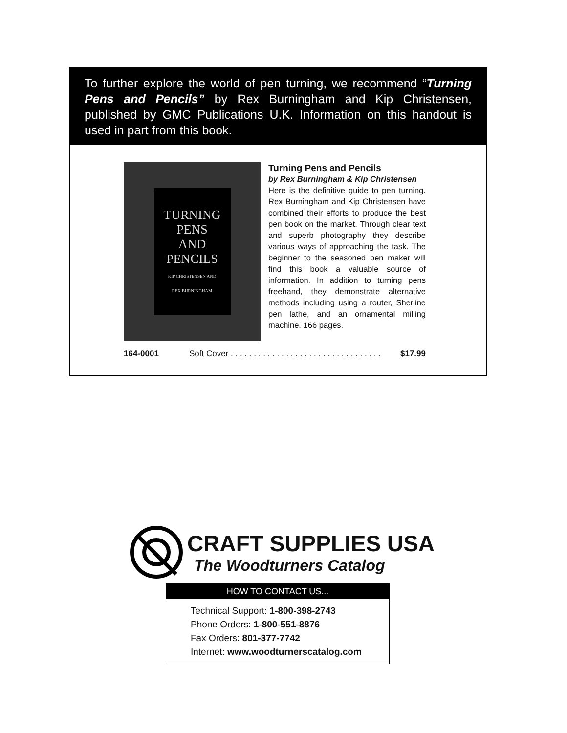To further explore the world of pen turning, we recommend “Turning Pens and Pencils” by Rex Burningham and Kip Christensen, published by GMC Publications U.K. Information on this handout is used in part from this book.
TURNING
PENS
AND
PENCILS
KIP CHRISTENSEN AND
REX BURNINGHAM
Turning Pens and Pencils
by Rex Burningham & Kip Christensen
Here is the definitive guide to pen turning. Rex Burningham and Kip Christensen have combined their efforts to produce the best pen book on the market. Through clear text and superb photography they describe various ways of approaching the task. The beginner to the seasoned pen maker will find this book a valuable source of information. In addition to turning pens freehand, they demonstrate alternative methods including using a router, Sherline pen lathe, and an ornamental milling machine. 166 pages.
164-0001 Soft Cover . . . . . . . . . . . . . . . . . . . . . . . . . . . . . . . . . $17.99
CRAFT SUPPLIES USA
The Woodturners Catalog
HOW TO CONTACT US...
Technical Support: 1-800-398-2743
Phone Orders: 1-800-551-8876
Fax Orders: 801-377-7742
Internet: www.woodturnerscatalog.com